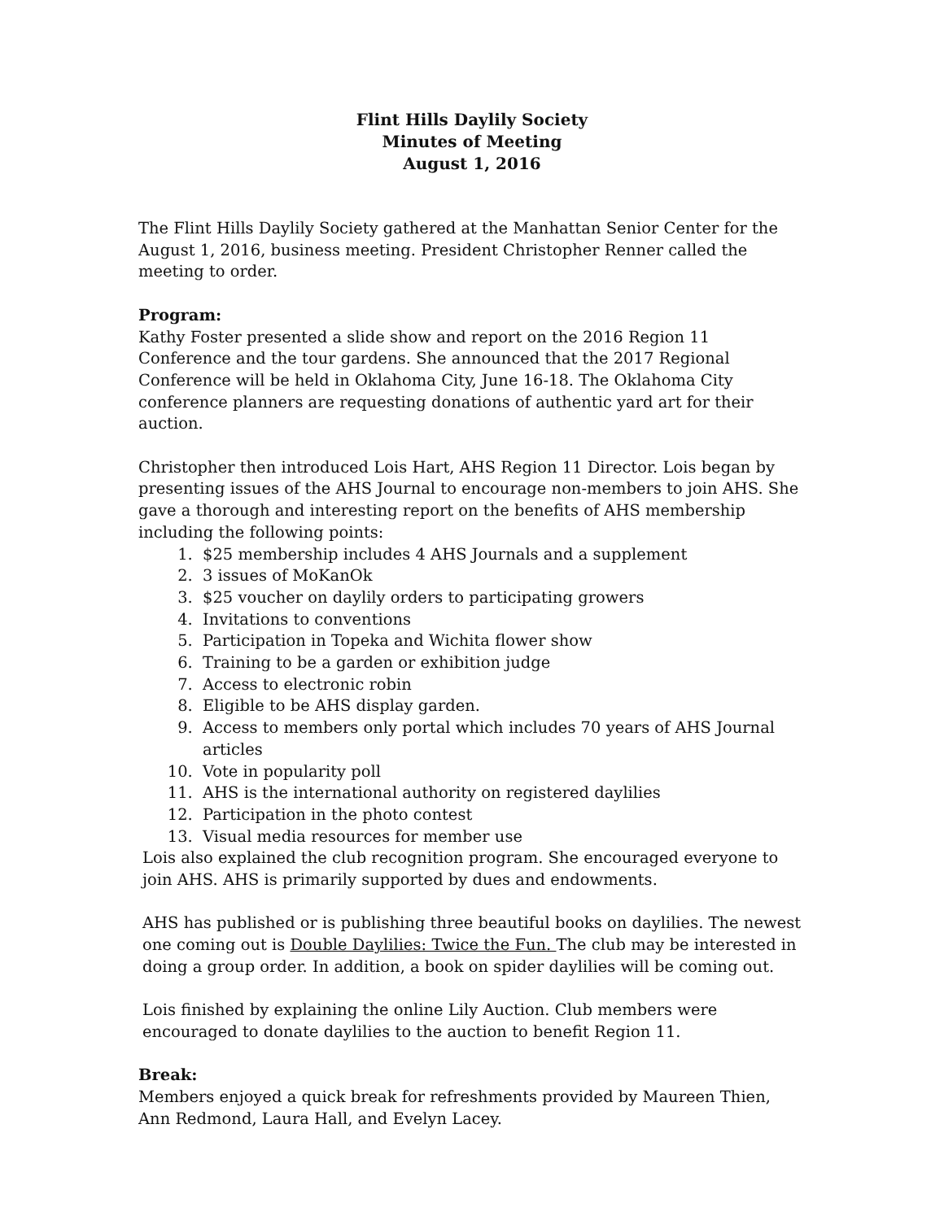Flint Hills Daylily Society
Minutes of Meeting
August 1, 2016
The Flint Hills Daylily Society gathered at the Manhattan Senior Center for the August 1, 2016, business meeting. President Christopher Renner called the meeting to order.
Program:
Kathy Foster presented a slide show and report on the 2016 Region 11 Conference and the tour gardens. She announced that the 2017 Regional Conference will be held in Oklahoma City, June 16-18. The Oklahoma City conference planners are requesting donations of authentic yard art for their auction.
Christopher then introduced Lois Hart, AHS Region 11 Director. Lois began by presenting issues of the AHS Journal to encourage non-members to join AHS. She gave a thorough and interesting report on the benefits of AHS membership including the following points:
1. $25 membership includes 4 AHS Journals and a supplement
2. 3 issues of MoKanOk
3. $25 voucher on daylily orders to participating growers
4. Invitations to conventions
5. Participation in Topeka and Wichita flower show
6. Training to be a garden or exhibition judge
7. Access to electronic robin
8. Eligible to be AHS display garden.
9. Access to members only portal which includes 70 years of AHS Journal articles
10. Vote in popularity poll
11. AHS is the international authority on registered daylilies
12. Participation in the photo contest
13. Visual media resources for member use
Lois also explained the club recognition program. She encouraged everyone to join AHS. AHS is primarily supported by dues and endowments.
AHS has published or is publishing three beautiful books on daylilies. The newest one coming out is Double Daylilies: Twice the Fun. The club may be interested in doing a group order. In addition, a book on spider daylilies will be coming out.
Lois finished by explaining the online Lily Auction. Club members were encouraged to donate daylilies to the auction to benefit Region 11.
Break:
Members enjoyed a quick break for refreshments provided by Maureen Thien, Ann Redmond, Laura Hall, and Evelyn Lacey.